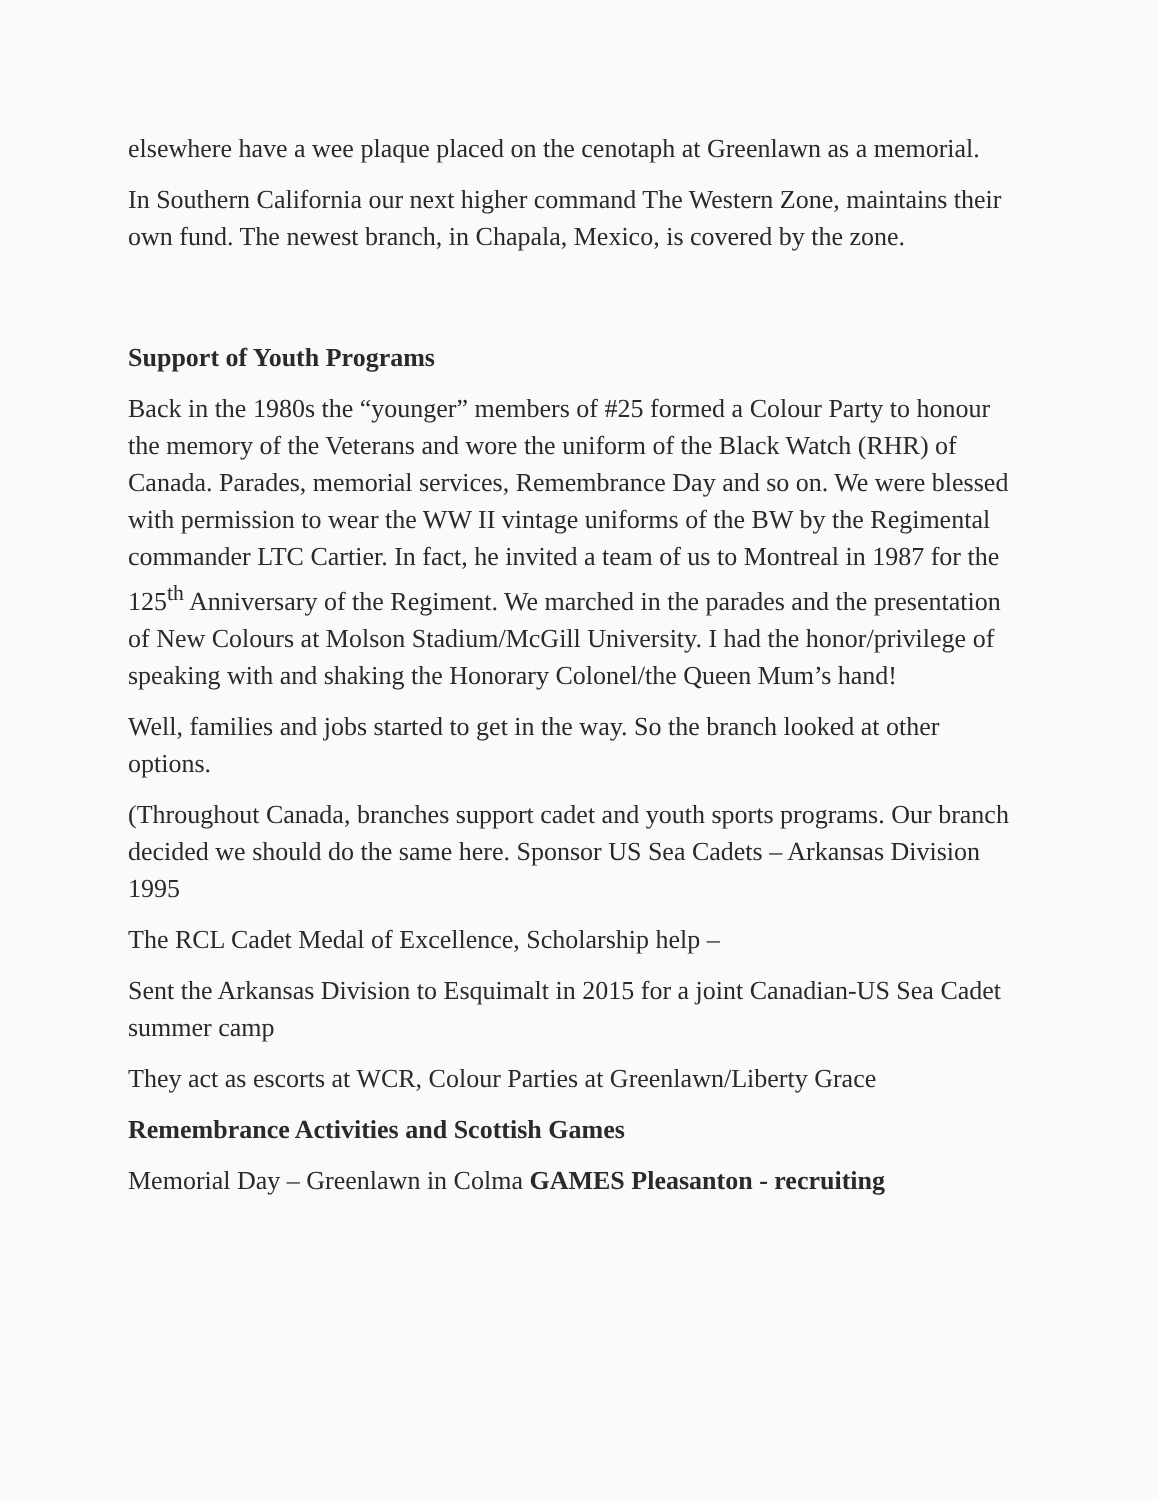elsewhere have a wee plaque placed on the cenotaph at Greenlawn as a memorial.
In Southern California our next higher command The Western Zone, maintains their own fund. The newest branch, in Chapala, Mexico, is covered by the zone.
Support of Youth Programs
Back in the 1980s the “younger” members of #25 formed a Colour Party to honour the memory of the Veterans and wore the uniform of the Black Watch (RHR) of Canada. Parades, memorial services, Remembrance Day and so on. We were blessed with permission to wear the WW II vintage uniforms of the BW by the Regimental commander LTC Cartier. In fact, he invited a team of us to Montreal in 1987 for the 125<sup>th</sup> Anniversary of the Regiment. We marched in the parades and the presentation of New Colours at Molson Stadium/McGill University. I had the honor/privilege of speaking with and shaking the Honorary Colonel/the Queen Mum’s hand!
Well, families and jobs started to get in the way. So the branch looked at other options.
(Throughout Canada, branches support cadet and youth sports programs. Our branch decided we should do the same here. Sponsor US Sea Cadets – Arkansas Division 1995
The RCL Cadet Medal of Excellence, Scholarship help –
Sent the Arkansas Division to Esquimalt in 2015 for a joint Canadian-US Sea Cadet summer camp
They act as escorts at WCR, Colour Parties at Greenlawn/Liberty Grace
Remembrance Activities and Scottish Games
Memorial Day – Greenlawn in Colma GAMES Pleasanton - recruiting